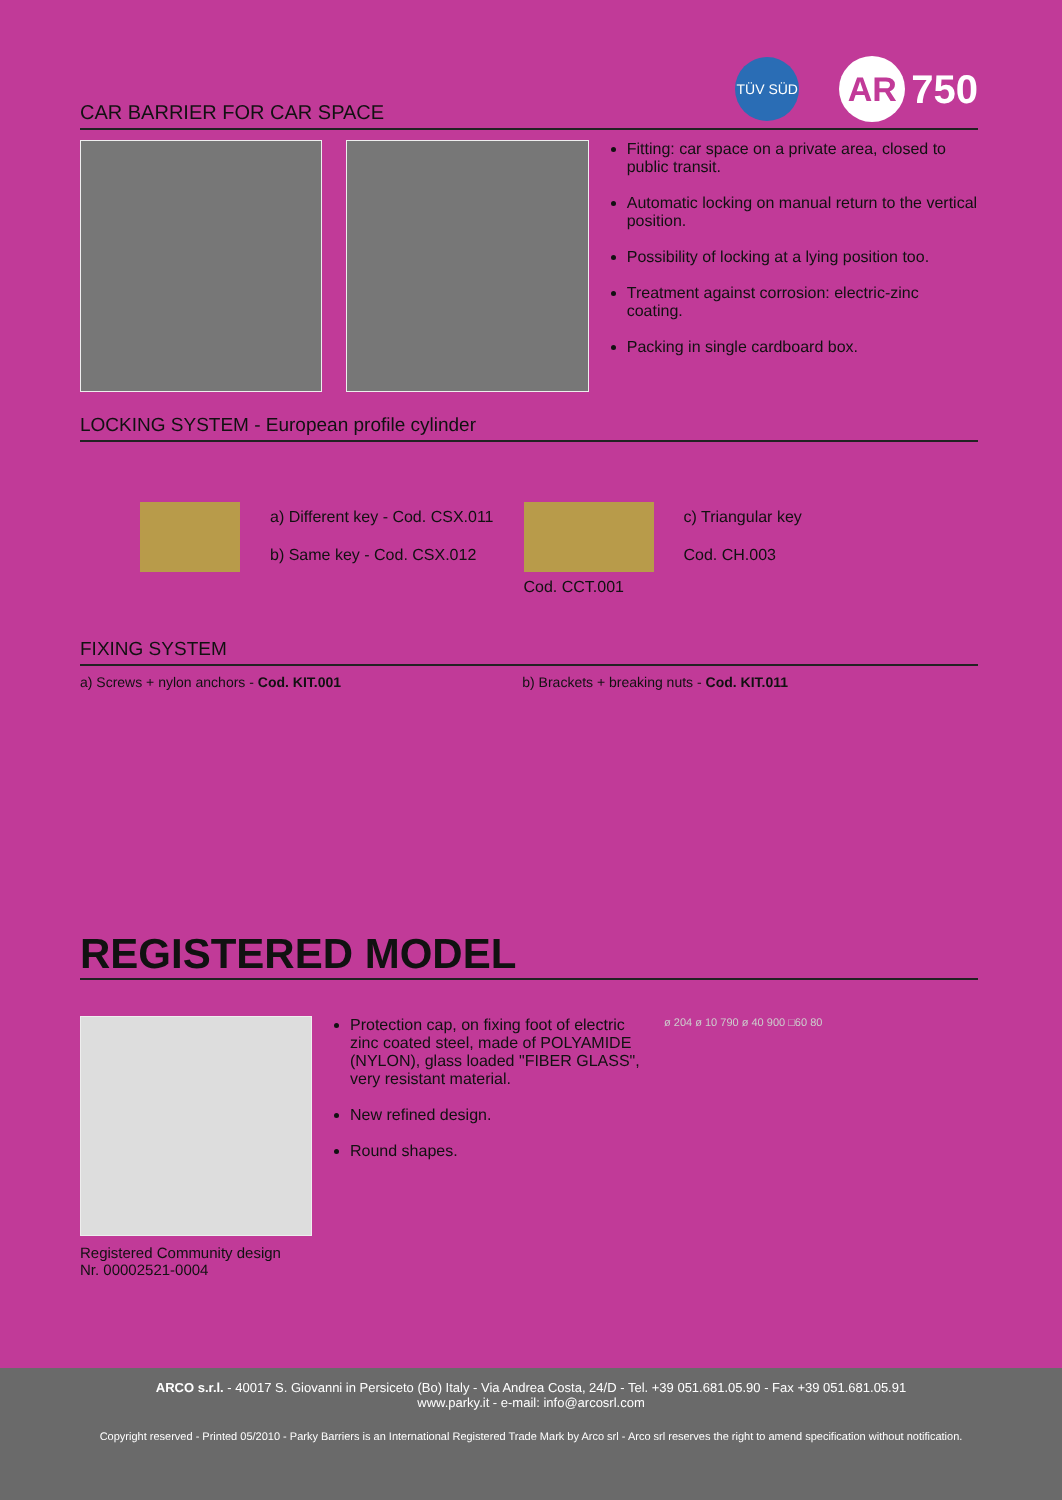CAR BARRIER FOR CAR SPACE
TÜV SÜD
AR 750
Fitting: car space on a private area, closed to public transit.
Automatic locking on manual return to the vertical position.
Possibility of locking at a lying position too.
Treatment against corrosion: electric-zinc coating.
Packing in single cardboard box.
LOCKING SYSTEM - European profile cylinder
a) Different key - Cod. CSX.011
b) Same key - Cod. CSX.012
Cod. CCT.001 c) Triangular key
Cod. CH.003
FIXING SYSTEM
a) Screws + nylon anchors - Cod. KIT.001 b) Brackets + breaking nuts - Cod. KIT.011
REGISTERED MODEL
Registered Community design
Nr. 00002521-0004
Protection cap, on fixing foot of electric zinc coated steel, made of POLYAMIDE (NYLON), glass loaded "FIBER GLASS", very resistant material.
New refined design.
Round shapes.
ø 204 ø 10 790 ø 40 900 □60 80
ARCO s.r.l. - 40017 S. Giovanni in Persiceto (Bo) Italy - Via Andrea Costa, 24/D - Tel. +39 051.681.05.90 - Fax +39 051.681.05.91
www.parky.it - e-mail: info@arcosrl.com
Copyright reserved - Printed 05/2010 - Parky Barriers is an International Registered Trade Mark by Arco srl - Arco srl reserves the right to amend specification without notification.